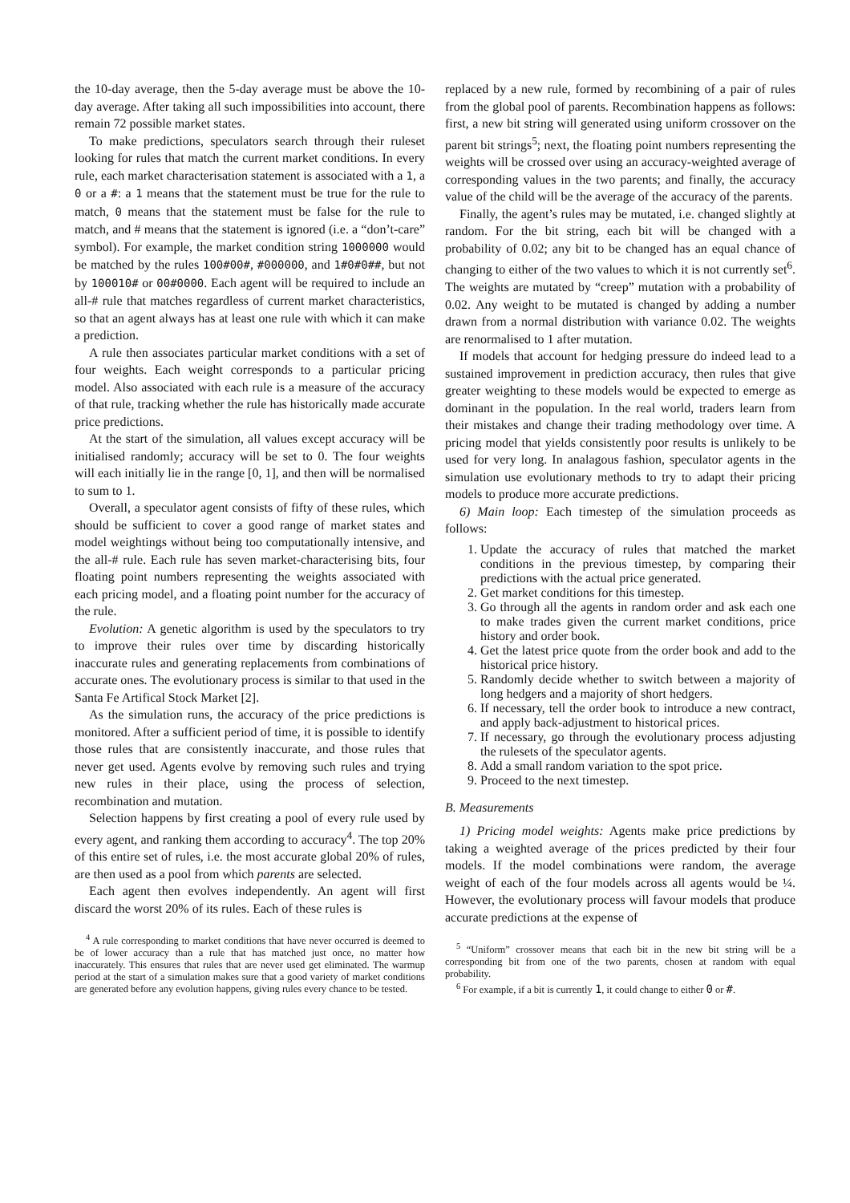the 10-day average, then the 5-day average must be above the 10-day average. After taking all such impossibilities into account, there remain 72 possible market states.
To make predictions, speculators search through their ruleset looking for rules that match the current market conditions. In every rule, each market characterisation statement is associated with a 1, a 0 or a #: a 1 means that the statement must be true for the rule to match, 0 means that the statement must be false for the rule to match, and # means that the statement is ignored (i.e. a “don’t-care” symbol). For example, the market condition string 1000000 would be matched by the rules 100#00#, #000000, and 1#0#0##, but not by 100010# or 00#0000. Each agent will be required to include an all-# rule that matches regardless of current market characteristics, so that an agent always has at least one rule with which it can make a prediction.
A rule then associates particular market conditions with a set of four weights. Each weight corresponds to a particular pricing model. Also associated with each rule is a measure of the accuracy of that rule, tracking whether the rule has historically made accurate price predictions.
At the start of the simulation, all values except accuracy will be initialised randomly; accuracy will be set to 0. The four weights will each initially lie in the range [0, 1], and then will be normalised to sum to 1.
Overall, a speculator agent consists of fifty of these rules, which should be sufficient to cover a good range of market states and model weightings without being too computationally intensive, and the all-# rule. Each rule has seven market-characterising bits, four floating point numbers representing the weights associated with each pricing model, and a floating point number for the accuracy of the rule.
Evolution: A genetic algorithm is used by the speculators to try to improve their rules over time by discarding historically inaccurate rules and generating replacements from combinations of accurate ones. The evolutionary process is similar to that used in the Santa Fe Artifical Stock Market [2].
As the simulation runs, the accuracy of the price predictions is monitored. After a sufficient period of time, it is possible to identify those rules that are consistently inaccurate, and those rules that never get used. Agents evolve by removing such rules and trying new rules in their place, using the process of selection, recombination and mutation.
Selection happens by first creating a pool of every rule used by every agent, and ranking them according to accuracy<sup>4</sup>. The top 20% of this entire set of rules, i.e. the most accurate global 20% of rules, are then used as a pool from which parents are selected.
Each agent then evolves independently. An agent will first discard the worst 20% of its rules. Each of these rules is
<sup>4</sup> A rule corresponding to market conditions that have never occurred is deemed to be of lower accuracy than a rule that has matched just once, no matter how inaccurately. This ensures that rules that are never used get eliminated. The warmup period at the start of a simulation makes sure that a good variety of market conditions are generated before any evolution happens, giving rules every chance to be tested.
replaced by a new rule, formed by recombining of a pair of rules from the global pool of parents. Recombination happens as follows: first, a new bit string will generated using uniform crossover on the parent bit strings<sup>5</sup>; next, the floating point numbers representing the weights will be crossed over using an accuracy-weighted average of corresponding values in the two parents; and finally, the accuracy value of the child will be the average of the accuracy of the parents.
Finally, the agent’s rules may be mutated, i.e. changed slightly at random. For the bit string, each bit will be changed with a probability of 0.02; any bit to be changed has an equal chance of changing to either of the two values to which it is not currently set<sup>6</sup>. The weights are mutated by “creep” mutation with a probability of 0.02. Any weight to be mutated is changed by adding a number drawn from a normal distribution with variance 0.02. The weights are renormalised to 1 after mutation.
If models that account for hedging pressure do indeed lead to a sustained improvement in prediction accuracy, then rules that give greater weighting to these models would be expected to emerge as dominant in the population. In the real world, traders learn from their mistakes and change their trading methodology over time. A pricing model that yields consistently poor results is unlikely to be used for very long. In analagous fashion, speculator agents in the simulation use evolutionary methods to try to adapt their pricing models to produce more accurate predictions.
6) Main loop: Each timestep of the simulation proceeds as follows:
1. Update the accuracy of rules that matched the market conditions in the previous timestep, by comparing their predictions with the actual price generated.
2. Get market conditions for this timestep.
3. Go through all the agents in random order and ask each one to make trades given the current market conditions, price history and order book.
4. Get the latest price quote from the order book and add to the historical price history.
5. Randomly decide whether to switch between a majority of long hedgers and a majority of short hedgers.
6. If necessary, tell the order book to introduce a new contract, and apply back-adjustment to historical prices.
7. If necessary, go through the evolutionary process adjusting the rulesets of the speculator agents.
8. Add a small random variation to the spot price.
9. Proceed to the next timestep.
B. Measurements
1) Pricing model weights: Agents make price predictions by taking a weighted average of the prices predicted by their four models. If the model combinations were random, the average weight of each of the four models across all agents would be ¼. However, the evolutionary process will favour models that produce accurate predictions at the expense of
<sup>5</sup> “Uniform” crossover means that each bit in the new bit string will be a corresponding bit from one of the two parents, chosen at random with equal probability.
<sup>6</sup> For example, if a bit is currently 1, it could change to either 0 or #.